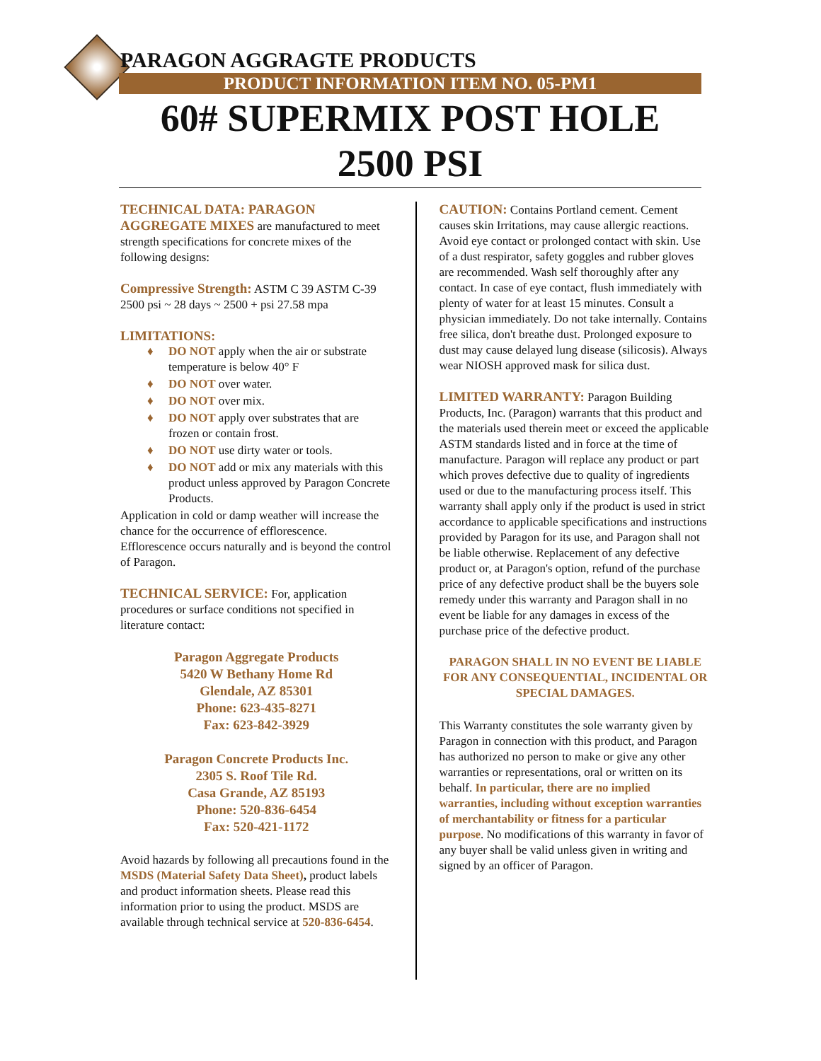PARAGON AGGRAGTE PRODUCTS
PRODUCT INFORMATION ITEM NO. 05-PM1
60# SUPERMIX POST HOLE
2500 PSI
TECHNICAL DATA: PARAGON AGGREGATE MIXES are manufactured to meet strength specifications for concrete mixes of the following designs:
Compressive Strength: ASTM C 39 ASTM C-39 2500 psi ~ 28 days ~ 2500 + psi 27.58 mpa
LIMITATIONS:
♦ DO NOT apply when the air or substrate temperature is below 40° F
♦ DO NOT over water.
♦ DO NOT over mix.
♦ DO NOT apply over substrates that are frozen or contain frost.
♦ DO NOT use dirty water or tools.
♦ DO NOT add or mix any materials with this product unless approved by Paragon Concrete Products.
Application in cold or damp weather will increase the chance for the occurrence of efflorescence. Efflorescence occurs naturally and is beyond the control of Paragon.
TECHNICAL SERVICE: For, application procedures or surface conditions not specified in literature contact:
Paragon Aggregate Products
5420 W Bethany Home Rd
Glendale, AZ 85301
Phone: 623-435-8271
Fax: 623-842-3929
Paragon Concrete Products Inc.
2305 S. Roof Tile Rd.
Casa Grande, AZ 85193
Phone: 520-836-6454
Fax: 520-421-1172
Avoid hazards by following all precautions found in the MSDS (Material Safety Data Sheet), product labels and product information sheets. Please read this information prior to using the product. MSDS are available through technical service at 520-836-6454.
CAUTION: Contains Portland cement. Cement causes skin Irritations, may cause allergic reactions. Avoid eye contact or prolonged contact with skin. Use of a dust respirator, safety goggles and rubber gloves are recommended. Wash self thoroughly after any contact. In case of eye contact, flush immediately with plenty of water for at least 15 minutes. Consult a physician immediately. Do not take internally. Contains free silica, don't breathe dust. Prolonged exposure to dust may cause delayed lung disease (silicosis). Always wear NIOSH approved mask for silica dust.
LIMITED WARRANTY: Paragon Building Products, Inc. (Paragon) warrants that this product and the materials used therein meet or exceed the applicable ASTM standards listed and in force at the time of manufacture. Paragon will replace any product or part which proves defective due to quality of ingredients used or due to the manufacturing process itself. This warranty shall apply only if the product is used in strict accordance to applicable specifications and instructions provided by Paragon for its use, and Paragon shall not be liable otherwise. Replacement of any defective product or, at Paragon's option, refund of the purchase price of any defective product shall be the buyers sole remedy under this warranty and Paragon shall in no event be liable for any damages in excess of the purchase price of the defective product.
PARAGON SHALL IN NO EVENT BE LIABLE FOR ANY CONSEQUENTIAL, INCIDENTAL OR SPECIAL DAMAGES.
This Warranty constitutes the sole warranty given by Paragon in connection with this product, and Paragon has authorized no person to make or give any other warranties or representations, oral or written on its behalf. In particular, there are no implied warranties, including without exception warranties of merchantability or fitness for a particular purpose. No modifications of this warranty in favor of any buyer shall be valid unless given in writing and signed by an officer of Paragon.